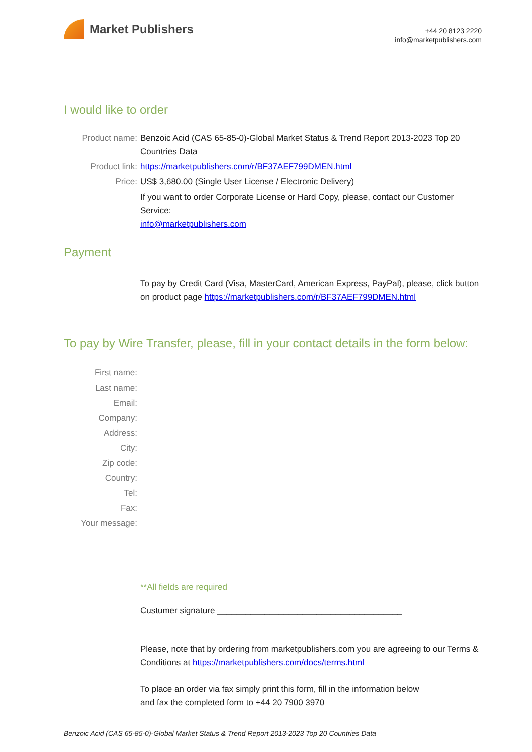Market Publishers
+44 20 8123 2220
info@marketpublishers.com
I would like to order
Product name: Benzoic Acid (CAS 65-85-0)-Global Market Status & Trend Report 2013-2023 Top 20 Countries Data
Product link: https://marketpublishers.com/r/BF37AEF799DMEN.html
Price: US$ 3,680.00 (Single User License / Electronic Delivery)
If you want to order Corporate License or Hard Copy, please, contact our Customer Service:
info@marketpublishers.com
Payment
To pay by Credit Card (Visa, MasterCard, American Express, PayPal), please, click button on product page https://marketpublishers.com/r/BF37AEF799DMEN.html
To pay by Wire Transfer, please, fill in your contact details in the form below:
First name:
Last name:
Email:
Company:
Address:
City:
Zip code:
Country:
Tel:
Fax:
Your message:
**All fields are required
Custumer signature _______________________________________
Please, note that by ordering from marketpublishers.com you are agreeing to our Terms & Conditions at https://marketpublishers.com/docs/terms.html
To place an order via fax simply print this form, fill in the information below
and fax the completed form to +44 20 7900 3970
Benzoic Acid (CAS 65-85-0)-Global Market Status & Trend Report 2013-2023 Top 20 Countries Data